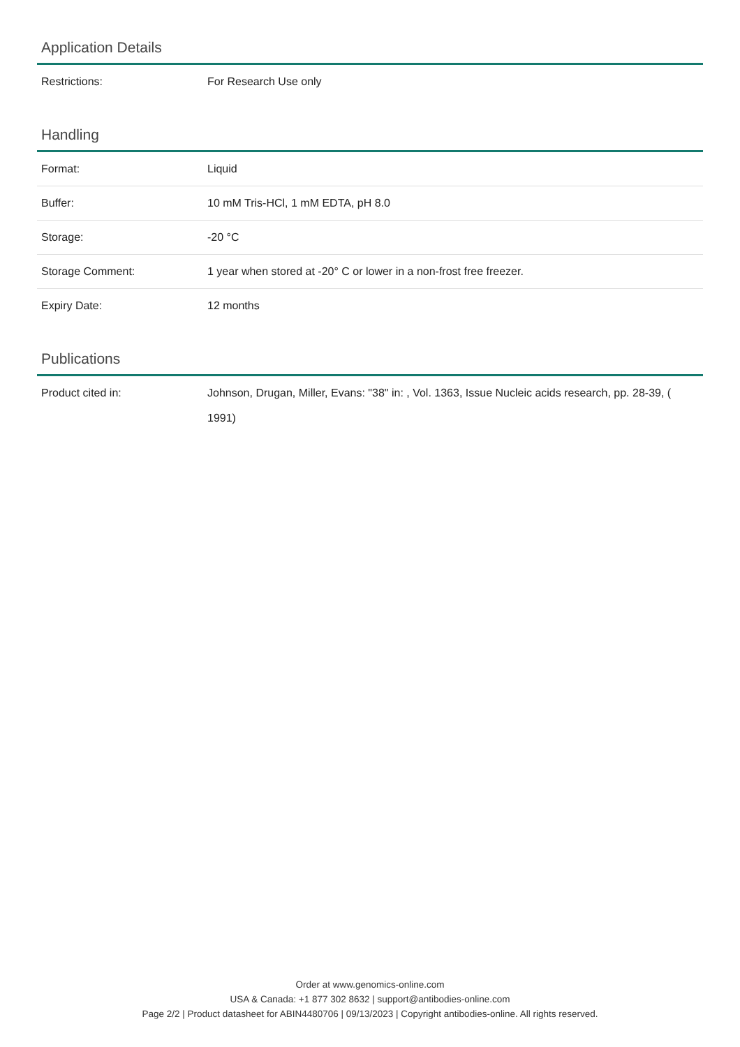Application Details
| Restrictions: | For Research Use only |
Handling
| Format: | Liquid |
| Buffer: | 10 mM Tris-HCl, 1 mM EDTA, pH 8.0 |
| Storage: | -20 °C |
| Storage Comment: | 1 year when stored at -20° C or lower in a non-frost free freezer. |
| Expiry Date: | 12 months |
Publications
| Product cited in: | Johnson, Drugan, Miller, Evans: "38" in: , Vol. 1363, Issue Nucleic acids research, pp. 28-39, ( 1991) |
Order at www.genomics-online.com
USA & Canada: +1 877 302 8632 | support@antibodies-online.com
Page 2/2 | Product datasheet for ABIN4480706 | 09/13/2023 | Copyright antibodies-online. All rights reserved.